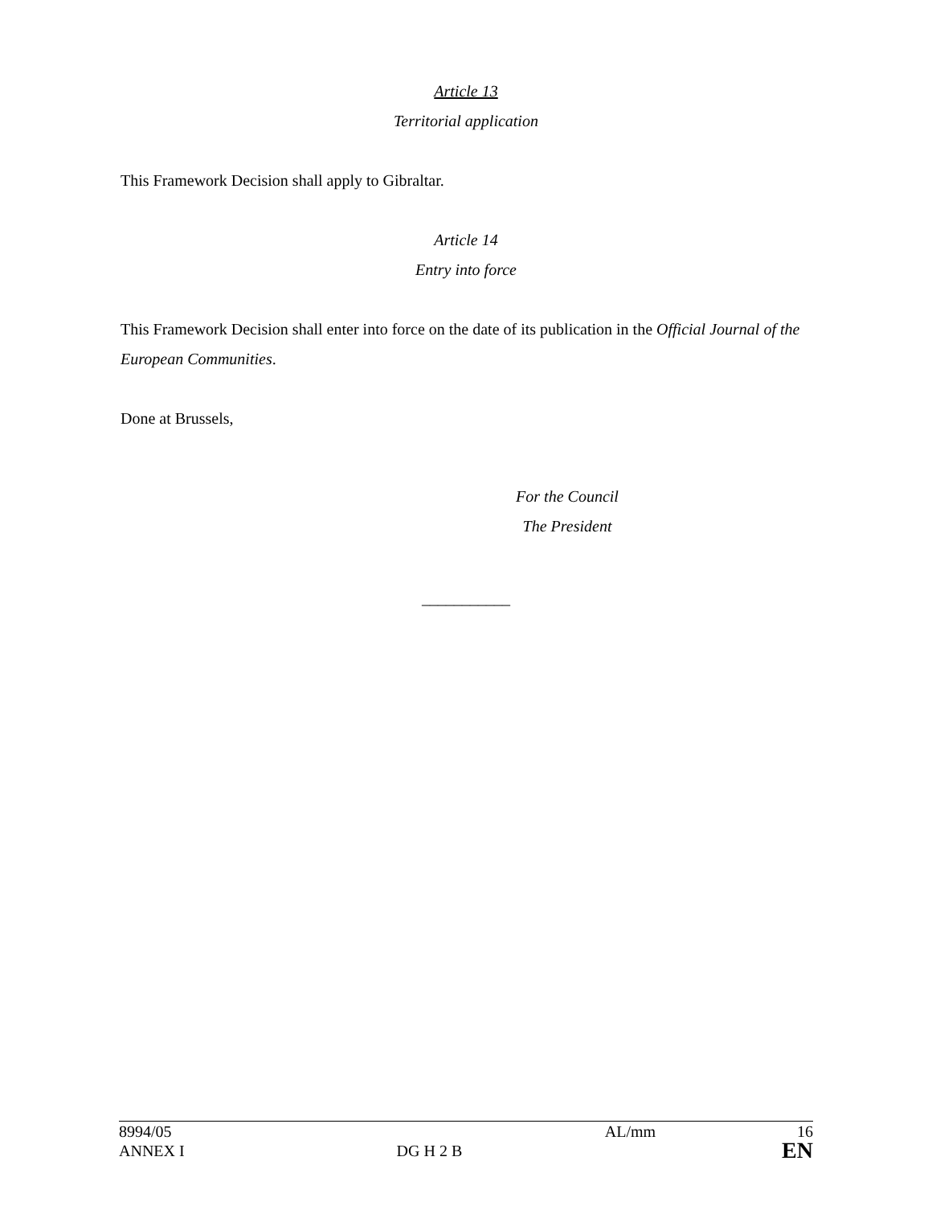Article 13
Territorial application
This Framework Decision shall apply to Gibraltar.
Article 14
Entry into force
This Framework Decision shall enter into force on the date of its publication in the Official Journal of the European Communities.
Done at Brussels,
For the Council
The President
___________
| 8994/05 | | AL/mm | 16 |
| ANNEX I | DG H 2 B | | EN |